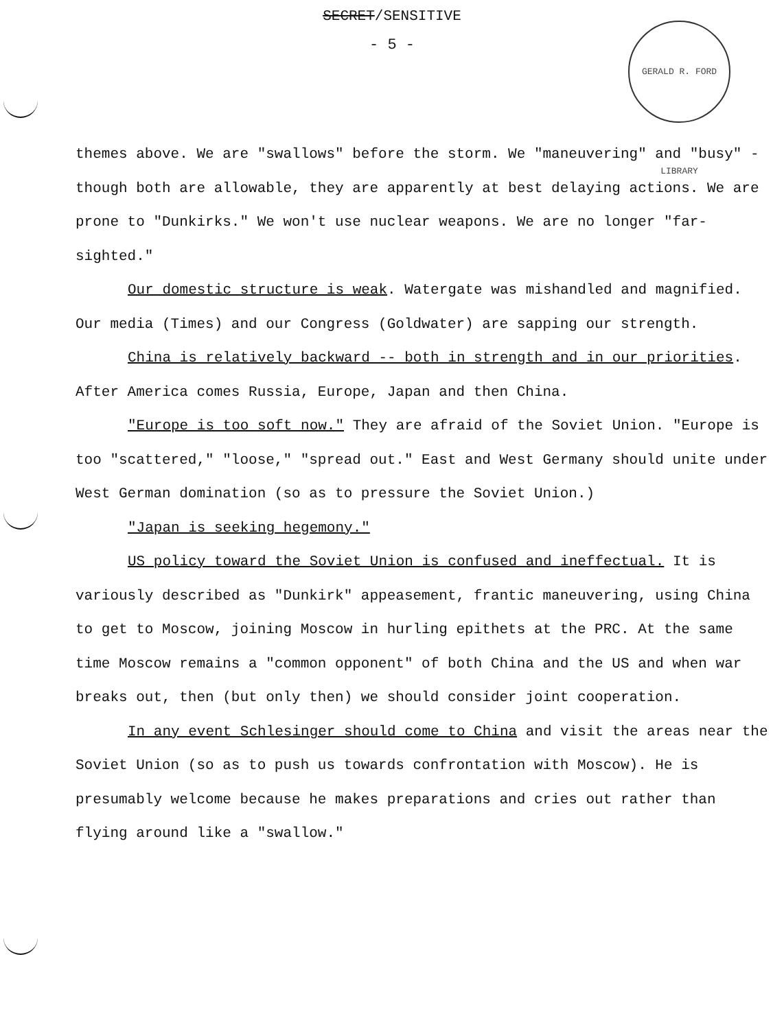SECRET/SENSITIVE
- 5 -
GERALD R. FORD LIBRARY
themes above. We are "swallows" before the storm. We "maneuvering" and "busy" - though both are allowable, they are apparently at best delaying actions. We are prone to "Dunkirks." We won't use nuclear weapons. We are no longer "far-sighted."
Our domestic structure is weak. Watergate was mishandled and magnified. Our media (Times) and our Congress (Goldwater) are sapping our strength.
China is relatively backward -- both in strength and in our priorities. After America comes Russia, Europe, Japan and then China.
"Europe is too soft now." They are afraid of the Soviet Union. "Europe is too "scattered," "loose," "spread out." East and West Germany should unite under West German domination (so as to pressure the Soviet Union.)
"Japan is seeking hegemony."
US policy toward the Soviet Union is confused and ineffectual. It is variously described as "Dunkirk" appeasement, frantic maneuvering, using China to get to Moscow, joining Moscow in hurling epithets at the PRC. At the same time Moscow remains a "common opponent" of both China and the US and when war breaks out, then (but only then) we should consider joint cooperation.
In any event Schlesinger should come to China and visit the areas near the Soviet Union (so as to push us towards confrontation with Moscow). He is presumably welcome because he makes preparations and cries out rather than flying around like a "swallow."